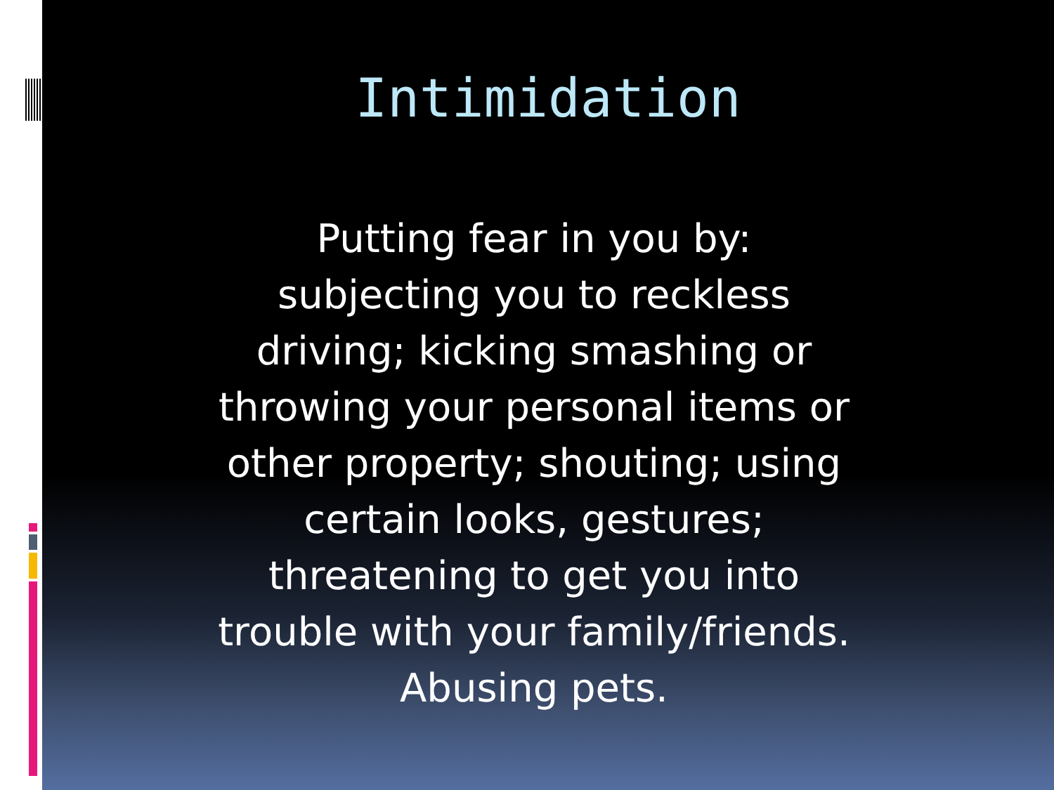Intimidation
Putting fear in you by: subjecting you to reckless driving; kicking smashing or throwing your personal items or other property; shouting; using certain looks, gestures; threatening to get you into trouble with your family/friends. Abusing pets.